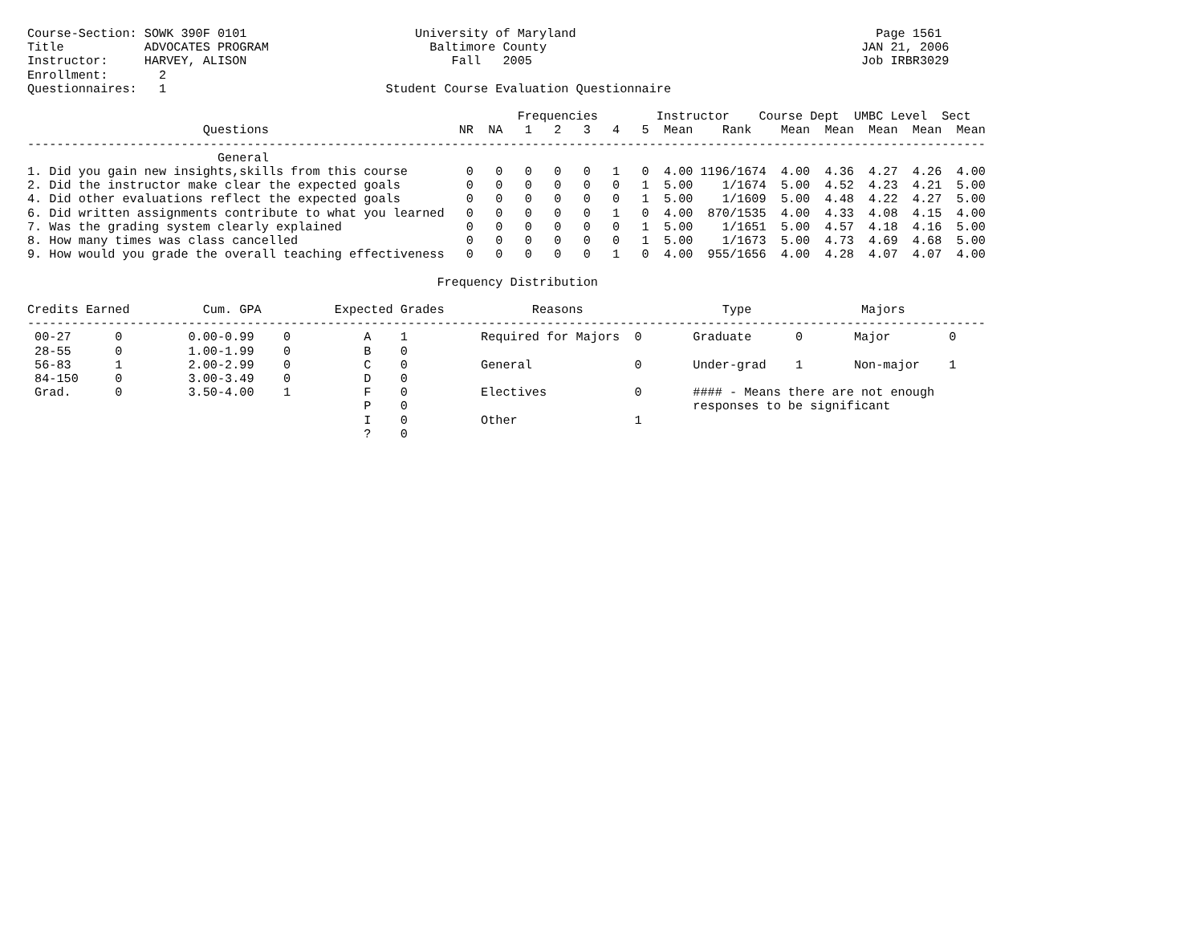Course-Section: SOWK 390F 0101                       University of Maryland                                         Page 1561
Title           ADVOCATES PROGRAM                      Baltimore County                                           JAN 21, 2006
Instructor:     HARVEY, ALISON                            Fall   2005                                             Job IRBR3029
Enrollment:       2
Questionnaires:   1                              Student Course Evaluation Questionnaire

                                                                   Frequencies        Instructor    Course Dept  UMBC Level  Sect
                        Questions                          NR  NA   1   2   3   4   5  Mean    Rank    Mean  Mean  Mean  Mean  Mean
-----------------------------------------------------------------------------------------------------------------------------------
                          General
1. Did you gain new insights,skills from this course        0   0   0   0   0   1   0  4.00 1196/1674  4.00  4.36  4.27  4.26  4.00
2. Did the instructor make clear the expected goals         0   0   0   0   0   0   1  5.00    1/1674  5.00  4.52  4.23  4.21  5.00
4. Did other evaluations reflect the expected goals         0   0   0   0   0   0   1  5.00    1/1609  5.00  4.48  4.22  4.27  5.00
6. Did written assignments contribute to what you learned   0   0   0   0   0   1   0  4.00  870/1535  4.00  4.33  4.08  4.15  4.00
7. Was the grading system clearly explained                 0   0   0   0   0   0   1  5.00    1/1651  5.00  4.57  4.18  4.16  5.00
8. How many times was class cancelled                       0   0   0   0   0   0   1  5.00    1/1673  5.00  4.73  4.69  4.68  5.00
9. How would you grade the overall teaching effectiveness   0   0   0   0   0   1   0  4.00  955/1656  4.00  4.28  4.07  4.07  4.00

                                                        Frequency Distribution

Credits Earned          Cum. GPA          Expected Grades            Reasons                   Type               Majors
-----------------------------------------------------------------------------------------------------------------------------------
 00-27      0         0.00-0.99    0          A    1          Required for Majors  0       Graduate      0       Major        0
 28-55      0         1.00-1.99    0          B    0
 56-83      1         2.00-2.99    0          C    0          General              0       Under-grad    1       Non-major    1
 84-150     0         3.00-3.49    0          D    0
 Grad.      0         3.50-4.00    1          F    0          Electives            0       #### - Means there are not enough
                                              P    0                                       responses to be significant
                                              I    0          Other                1
                                              ?    0